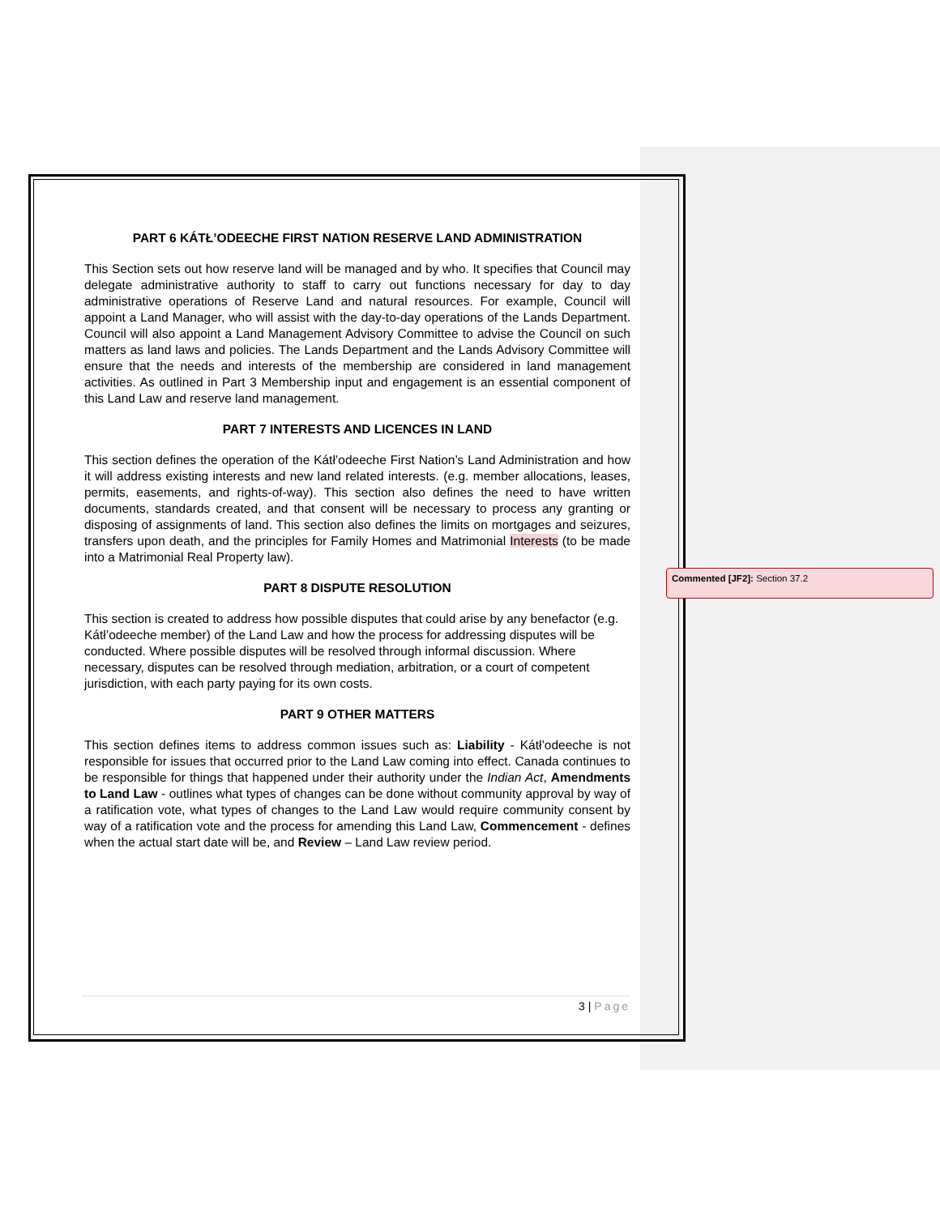PART 6 KÁTŁ’ODEECHE FIRST NATION RESERVE LAND ADMINISTRATION
This Section sets out how reserve land will be managed and by who. It specifies that Council may delegate administrative authority to staff to carry out functions necessary for day to day administrative operations of Reserve Land and natural resources. For example, Council will appoint a Land Manager, who will assist with the day-to-day operations of the Lands Department. Council will also appoint a Land Management Advisory Committee to advise the Council on such matters as land laws and policies. The Lands Department and the Lands Advisory Committee will ensure that the needs and interests of the membership are considered in land management activities. As outlined in Part 3 Membership input and engagement is an essential component of this Land Law and reserve land management.
PART 7 INTERESTS AND LICENCES IN LAND
This section defines the operation of the Kátł’odeeche First Nation’s Land Administration and how it will address existing interests and new land related interests. (e.g. member allocations, leases, permits, easements, and rights-of-way). This section also defines the need to have written documents, standards created, and that consent will be necessary to process any granting or disposing of assignments of land. This section also defines the limits on mortgages and seizures, transfers upon death, and the principles for Family Homes and Matrimonial Interests (to be made into a Matrimonial Real Property law).
PART 8 DISPUTE RESOLUTION
This section is created to address how possible disputes that could arise by any benefactor (e.g. Kátł’odeeche member) of the Land Law and how the process for addressing disputes will be conducted. Where possible disputes will be resolved through informal discussion. Where necessary, disputes can be resolved through mediation, arbitration, or a court of competent jurisdiction, with each party paying for its own costs.
PART 9 OTHER MATTERS
This section defines items to address common issues such as: Liability - Kátł’odeeche is not responsible for issues that occurred prior to the Land Law coming into effect. Canada continues to be responsible for things that happened under their authority under the Indian Act, Amendments to Land Law - outlines what types of changes can be done without community approval by way of a ratification vote, what types of changes to the Land Law would require community consent by way of a ratification vote and the process for amending this Land Law, Commencement - defines when the actual start date will be, and Review – Land Law review period.
3 | Page
Commented [JF2]: Section 37.2